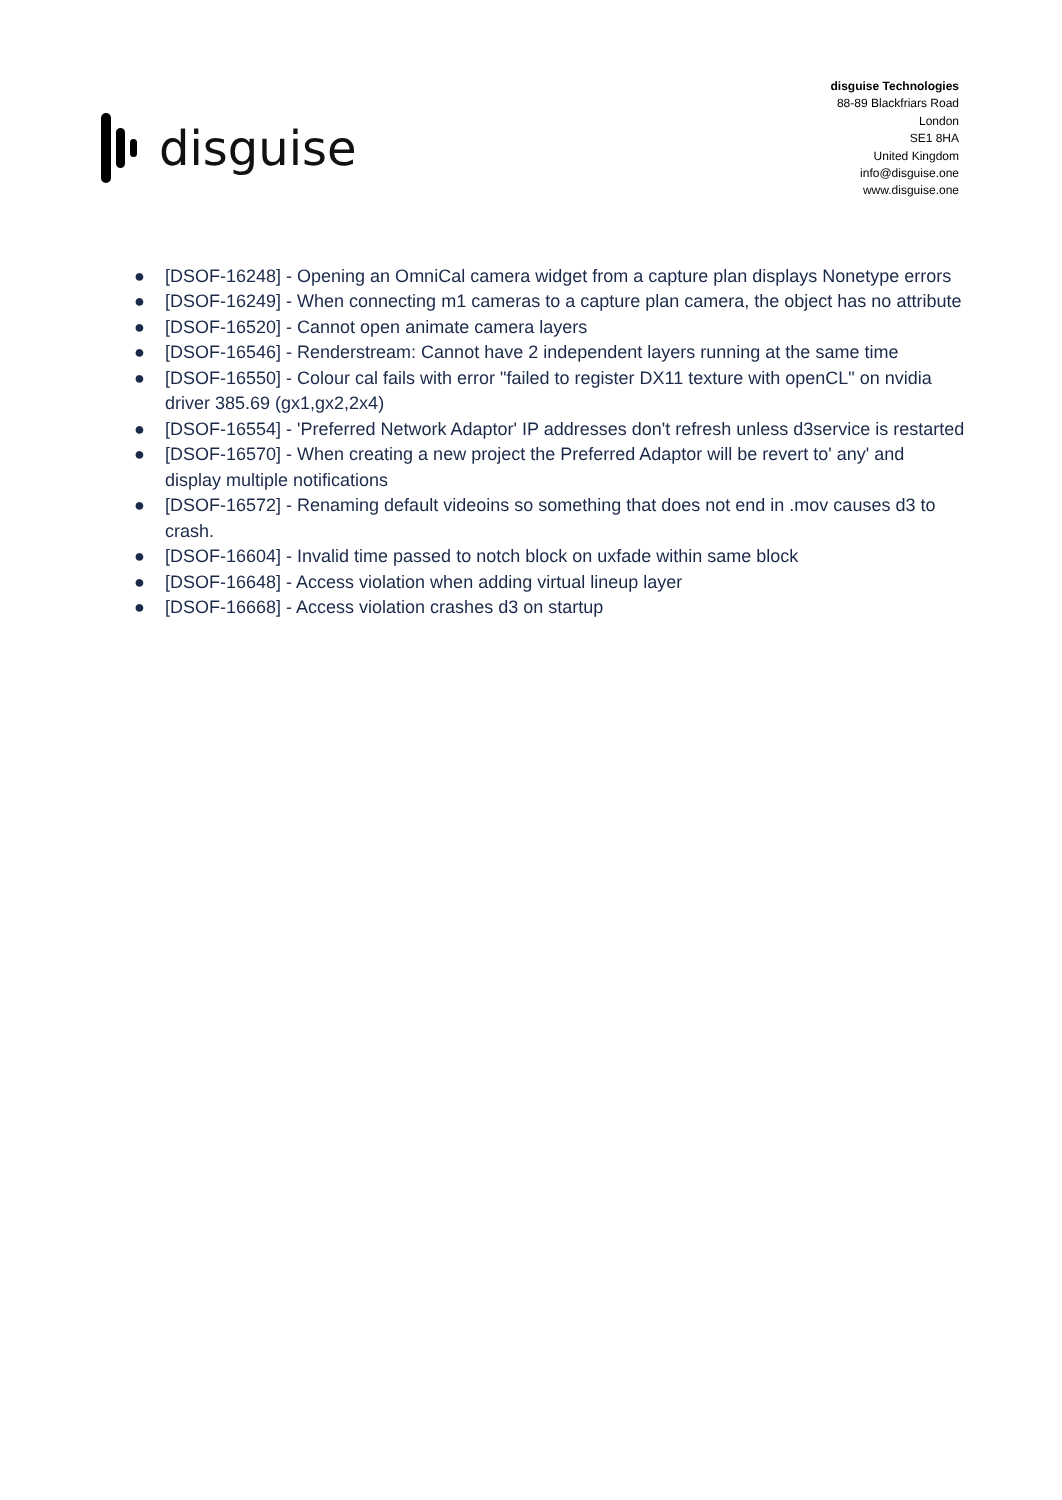disguise
disguise Technologies
88-89 Blackfriars Road
London
SE1 8HA
United Kingdom
info@disguise.one
www.disguise.one
● [DSOF-16248] - Opening an OmniCal camera widget from a capture plan displays Nonetype errors
● [DSOF-16249] - When connecting m1 cameras to a capture plan camera, the object has no attribute
● [DSOF-16520] - Cannot open animate camera layers
● [DSOF-16546] - Renderstream: Cannot have 2 independent layers running at the same time
● [DSOF-16550] - Colour cal fails with error "failed to register DX11 texture with openCL" on nvidia driver 385.69 (gx1,gx2,2x4)
● [DSOF-16554] - 'Preferred Network Adaptor' IP addresses don't refresh unless d3service is restarted
● [DSOF-16570] - When creating a new project the Preferred Adaptor will be revert to' any' and display multiple notifications
● [DSOF-16572] - Renaming default videoins so something that does not end in .mov causes d3 to crash.
● [DSOF-16604] - Invalid time passed to notch block on uxfade within same block
● [DSOF-16648] - Access violation when adding virtual lineup layer
● [DSOF-16668] - Access violation crashes d3 on startup